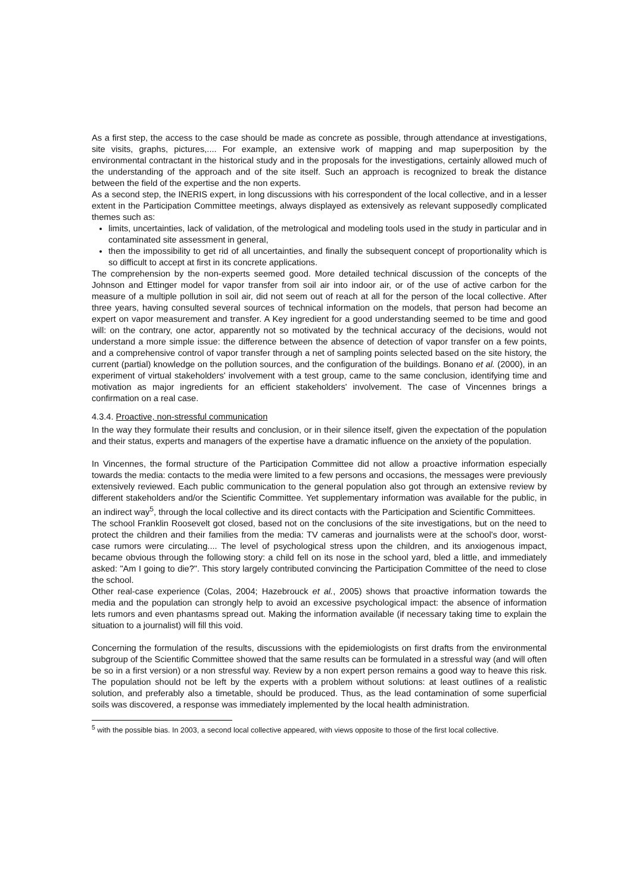As a first step, the access to the case should be made as concrete as possible, through attendance at investigations, site visits, graphs, pictures,.... For example, an extensive work of mapping and map superposition by the environmental contractant in the historical study and in the proposals for the investigations, certainly allowed much of the understanding of the approach and of the site itself. Such an approach is recognized to break the distance between the field of the expertise and the non experts.
As a second step, the INERIS expert, in long discussions with his correspondent of the local collective, and in a lesser extent in the Participation Committee meetings, always displayed as extensively as relevant supposedly complicated themes such as:
limits, uncertainties, lack of validation, of the metrological and modeling tools used in the study in particular and in contaminated site assessment in general,
then the impossibility to get rid of all uncertainties, and finally the subsequent concept of proportionality which is so difficult to accept at first in its concrete applications.
The comprehension by the non-experts seemed good. More detailed technical discussion of the concepts of the Johnson and Ettinger model for vapor transfer from soil air into indoor air, or of the use of active carbon for the measure of a multiple pollution in soil air, did not seem out of reach at all for the person of the local collective. After three years, having consulted several sources of technical information on the models, that person had become an expert on vapor measurement and transfer. A Key ingredient for a good understanding seemed to be time and good will: on the contrary, one actor, apparently not so motivated by the technical accuracy of the decisions, would not understand a more simple issue: the difference between the absence of detection of vapor transfer on a few points, and a comprehensive control of vapor transfer through a net of sampling points selected based on the site history, the current (partial) knowledge on the pollution sources, and the configuration of the buildings. Bonano et al. (2000), in an experiment of virtual stakeholders' involvement with a test group, came to the same conclusion, identifying time and motivation as major ingredients for an efficient stakeholders' involvement. The case of Vincennes brings a confirmation on a real case.
4.3.4. Proactive, non-stressful communication
In the way they formulate their results and conclusion, or in their silence itself, given the expectation of the population and their status, experts and managers of the expertise have a dramatic influence on the anxiety of the population.
In Vincennes, the formal structure of the Participation Committee did not allow a proactive information especially towards the media: contacts to the media were limited to a few persons and occasions, the messages were previously extensively reviewed. Each public communication to the general population also got through an extensive review by different stakeholders and/or the Scientific Committee. Yet supplementary information was available for the public, in an indirect way<sup>5</sup>, through the local collective and its direct contacts with the Participation and Scientific Committees.
The school Franklin Roosevelt got closed, based not on the conclusions of the site investigations, but on the need to protect the children and their families from the media: TV cameras and journalists were at the school's door, worst-case rumors were circulating.... The level of psychological stress upon the children, and its anxiogenous impact, became obvious through the following story: a child fell on its nose in the school yard, bled a little, and immediately asked: "Am I going to die?". This story largely contributed convincing the Participation Committee of the need to close the school.
Other real-case experience (Colas, 2004; Hazebrouck et al., 2005) shows that proactive information towards the media and the population can strongly help to avoid an excessive psychological impact: the absence of information lets rumors and even phantasms spread out. Making the information available (if necessary taking time to explain the situation to a journalist) will fill this void.
Concerning the formulation of the results, discussions with the epidemiologists on first drafts from the environmental subgroup of the Scientific Committee showed that the same results can be formulated in a stressful way (and will often be so in a first version) or a non stressful way. Review by a non expert person remains a good way to heave this risk. The population should not be left by the experts with a problem without solutions: at least outlines of a realistic solution, and preferably also a timetable, should be produced. Thus, as the lead contamination of some superficial soils was discovered, a response was immediately implemented by the local health administration.
<sup>5</sup> with the possible bias. In 2003, a second local collective appeared, with views opposite to those of the first local collective.